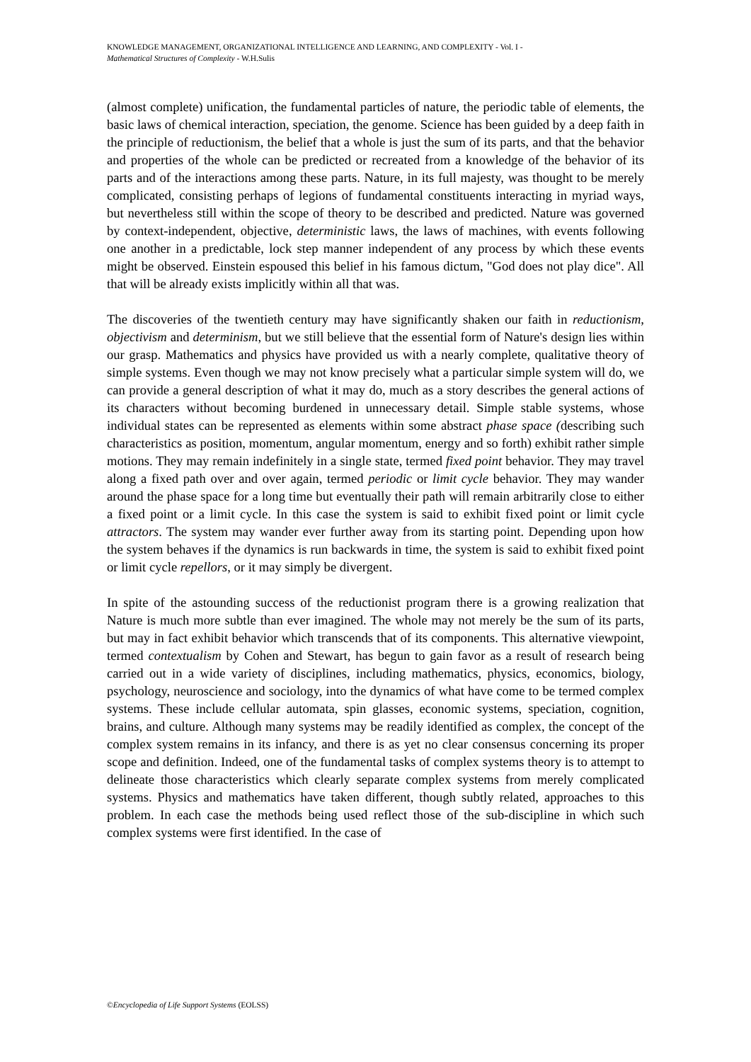KNOWLEDGE MANAGEMENT, ORGANIZATIONAL INTELLIGENCE AND LEARNING, AND COMPLEXITY - Vol. I -
Mathematical Structures of Complexity - W.H.Sulis
(almost complete) unification, the fundamental particles of nature, the periodic table of elements, the basic laws of chemical interaction, speciation, the genome. Science has been guided by a deep faith in the principle of reductionism, the belief that a whole is just the sum of its parts, and that the behavior and properties of the whole can be predicted or recreated from a knowledge of the behavior of its parts and of the interactions among these parts. Nature, in its full majesty, was thought to be merely complicated, consisting perhaps of legions of fundamental constituents interacting in myriad ways, but nevertheless still within the scope of theory to be described and predicted. Nature was governed by context-independent, objective, deterministic laws, the laws of machines, with events following one another in a predictable, lock step manner independent of any process by which these events might be observed. Einstein espoused this belief in his famous dictum, "God does not play dice". All that will be already exists implicitly within all that was.
The discoveries of the twentieth century may have significantly shaken our faith in reductionism, objectivism and determinism, but we still believe that the essential form of Nature's design lies within our grasp. Mathematics and physics have provided us with a nearly complete, qualitative theory of simple systems. Even though we may not know precisely what a particular simple system will do, we can provide a general description of what it may do, much as a story describes the general actions of its characters without becoming burdened in unnecessary detail. Simple stable systems, whose individual states can be represented as elements within some abstract phase space (describing such characteristics as position, momentum, angular momentum, energy and so forth) exhibit rather simple motions. They may remain indefinitely in a single state, termed fixed point behavior. They may travel along a fixed path over and over again, termed periodic or limit cycle behavior. They may wander around the phase space for a long time but eventually their path will remain arbitrarily close to either a fixed point or a limit cycle. In this case the system is said to exhibit fixed point or limit cycle attractors. The system may wander ever further away from its starting point. Depending upon how the system behaves if the dynamics is run backwards in time, the system is said to exhibit fixed point or limit cycle repellors, or it may simply be divergent.
In spite of the astounding success of the reductionist program there is a growing realization that Nature is much more subtle than ever imagined. The whole may not merely be the sum of its parts, but may in fact exhibit behavior which transcends that of its components. This alternative viewpoint, termed contextualism by Cohen and Stewart, has begun to gain favor as a result of research being carried out in a wide variety of disciplines, including mathematics, physics, economics, biology, psychology, neuroscience and sociology, into the dynamics of what have come to be termed complex systems. These include cellular automata, spin glasses, economic systems, speciation, cognition, brains, and culture. Although many systems may be readily identified as complex, the concept of the complex system remains in its infancy, and there is as yet no clear consensus concerning its proper scope and definition. Indeed, one of the fundamental tasks of complex systems theory is to attempt to delineate those characteristics which clearly separate complex systems from merely complicated systems. Physics and mathematics have taken different, though subtly related, approaches to this problem. In each case the methods being used reflect those of the sub-discipline in which such complex systems were first identified. In the case of
©Encyclopedia of Life Support Systems (EOLSS)